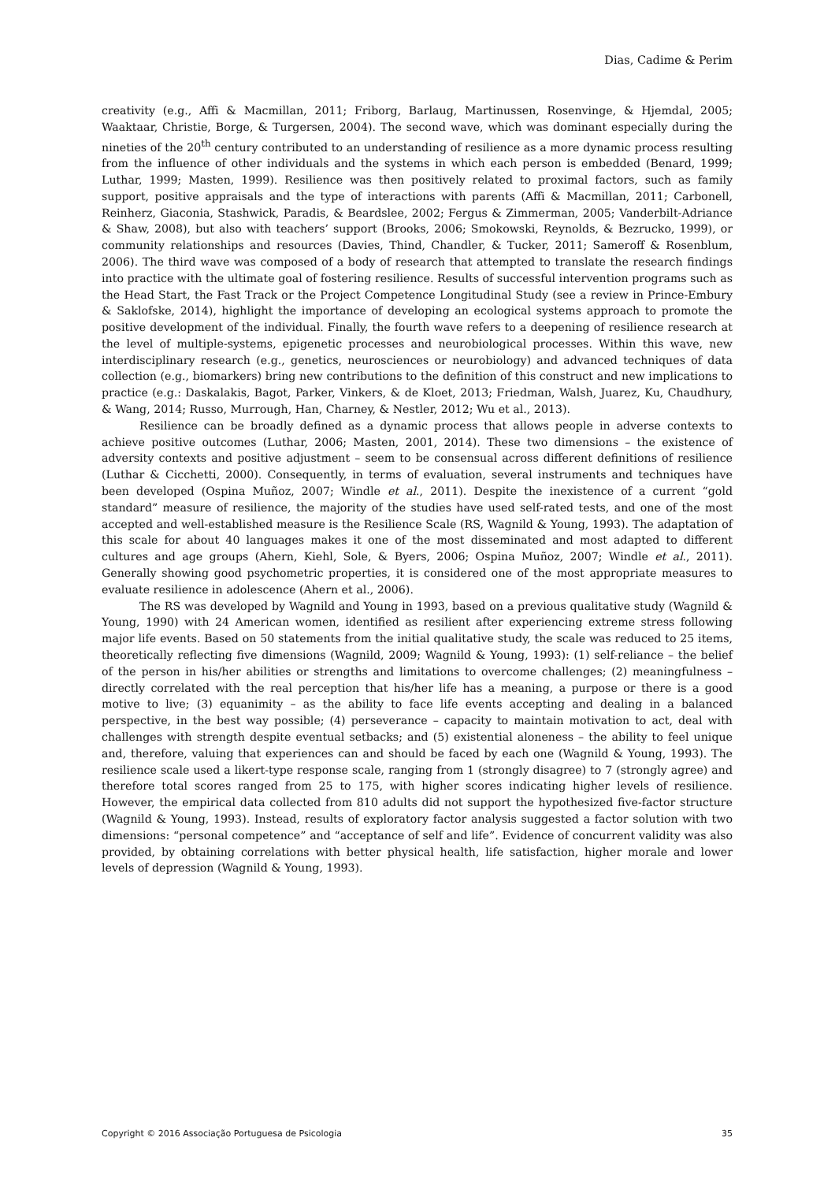Dias, Cadime & Perim
creativity (e.g., Affi & Macmillan, 2011; Friborg, Barlaug, Martinussen, Rosenvinge, & Hjemdal, 2005; Waaktaar, Christie, Borge, & Turgersen, 2004). The second wave, which was dominant especially during the nineties of the 20<sup>th</sup> century contributed to an understanding of resilience as a more dynamic process resulting from the influence of other individuals and the systems in which each person is embedded (Benard, 1999; Luthar, 1999; Masten, 1999). Resilience was then positively related to proximal factors, such as family support, positive appraisals and the type of interactions with parents (Affi & Macmillan, 2011; Carbonell, Reinherz, Giaconia, Stashwick, Paradis, & Beardslee, 2002; Fergus & Zimmerman, 2005; Vanderbilt-Adriance & Shaw, 2008), but also with teachers’ support (Brooks, 2006; Smokowski, Reynolds, & Bezrucko, 1999), or community relationships and resources (Davies, Thind, Chandler, & Tucker, 2011; Sameroff & Rosenblum, 2006). The third wave was composed of a body of research that attempted to translate the research findings into practice with the ultimate goal of fostering resilience. Results of successful intervention programs such as the Head Start, the Fast Track or the Project Competence Longitudinal Study (see a review in Prince-Embury & Saklofske, 2014), highlight the importance of developing an ecological systems approach to promote the positive development of the individual. Finally, the fourth wave refers to a deepening of resilience research at the level of multiple-systems, epigenetic processes and neurobiological processes. Within this wave, new interdisciplinary research (e.g., genetics, neurosciences or neurobiology) and advanced techniques of data collection (e.g., biomarkers) bring new contributions to the definition of this construct and new implications to practice (e.g.: Daskalakis, Bagot, Parker, Vinkers, & de Kloet, 2013; Friedman, Walsh, Juarez, Ku, Chaudhury, & Wang, 2014; Russo, Murrough, Han, Charney, & Nestler, 2012; Wu et al., 2013).
Resilience can be broadly defined as a dynamic process that allows people in adverse contexts to achieve positive outcomes (Luthar, 2006; Masten, 2001, 2014). These two dimensions – the existence of adversity contexts and positive adjustment – seem to be consensual across different definitions of resilience (Luthar & Cicchetti, 2000). Consequently, in terms of evaluation, several instruments and techniques have been developed (Ospina Muñoz, 2007; Windle et al., 2011). Despite the inexistence of a current “gold standard” measure of resilience, the majority of the studies have used self-rated tests, and one of the most accepted and well-established measure is the Resilience Scale (RS, Wagnild & Young, 1993). The adaptation of this scale for about 40 languages makes it one of the most disseminated and most adapted to different cultures and age groups (Ahern, Kiehl, Sole, & Byers, 2006; Ospina Muñoz, 2007; Windle et al., 2011). Generally showing good psychometric properties, it is considered one of the most appropriate measures to evaluate resilience in adolescence (Ahern et al., 2006).
The RS was developed by Wagnild and Young in 1993, based on a previous qualitative study (Wagnild & Young, 1990) with 24 American women, identified as resilient after experiencing extreme stress following major life events. Based on 50 statements from the initial qualitative study, the scale was reduced to 25 items, theoretically reflecting five dimensions (Wagnild, 2009; Wagnild & Young, 1993): (1) self-reliance – the belief of the person in his/her abilities or strengths and limitations to overcome challenges; (2) meaningfulness – directly correlated with the real perception that his/her life has a meaning, a purpose or there is a good motive to live; (3) equanimity – as the ability to face life events accepting and dealing in a balanced perspective, in the best way possible; (4) perseverance – capacity to maintain motivation to act, deal with challenges with strength despite eventual setbacks; and (5) existential aloneness – the ability to feel unique and, therefore, valuing that experiences can and should be faced by each one (Wagnild & Young, 1993). The resilience scale used a likert-type response scale, ranging from 1 (strongly disagree) to 7 (strongly agree) and therefore total scores ranged from 25 to 175, with higher scores indicating higher levels of resilience. However, the empirical data collected from 810 adults did not support the hypothesized five-factor structure (Wagnild & Young, 1993). Instead, results of exploratory factor analysis suggested a factor solution with two dimensions: “personal competence” and “acceptance of self and life”. Evidence of concurrent validity was also provided, by obtaining correlations with better physical health, life satisfaction, higher morale and lower levels of depression (Wagnild & Young, 1993).
Copyright © 2016 Associação Portuguesa de Psicologia 35